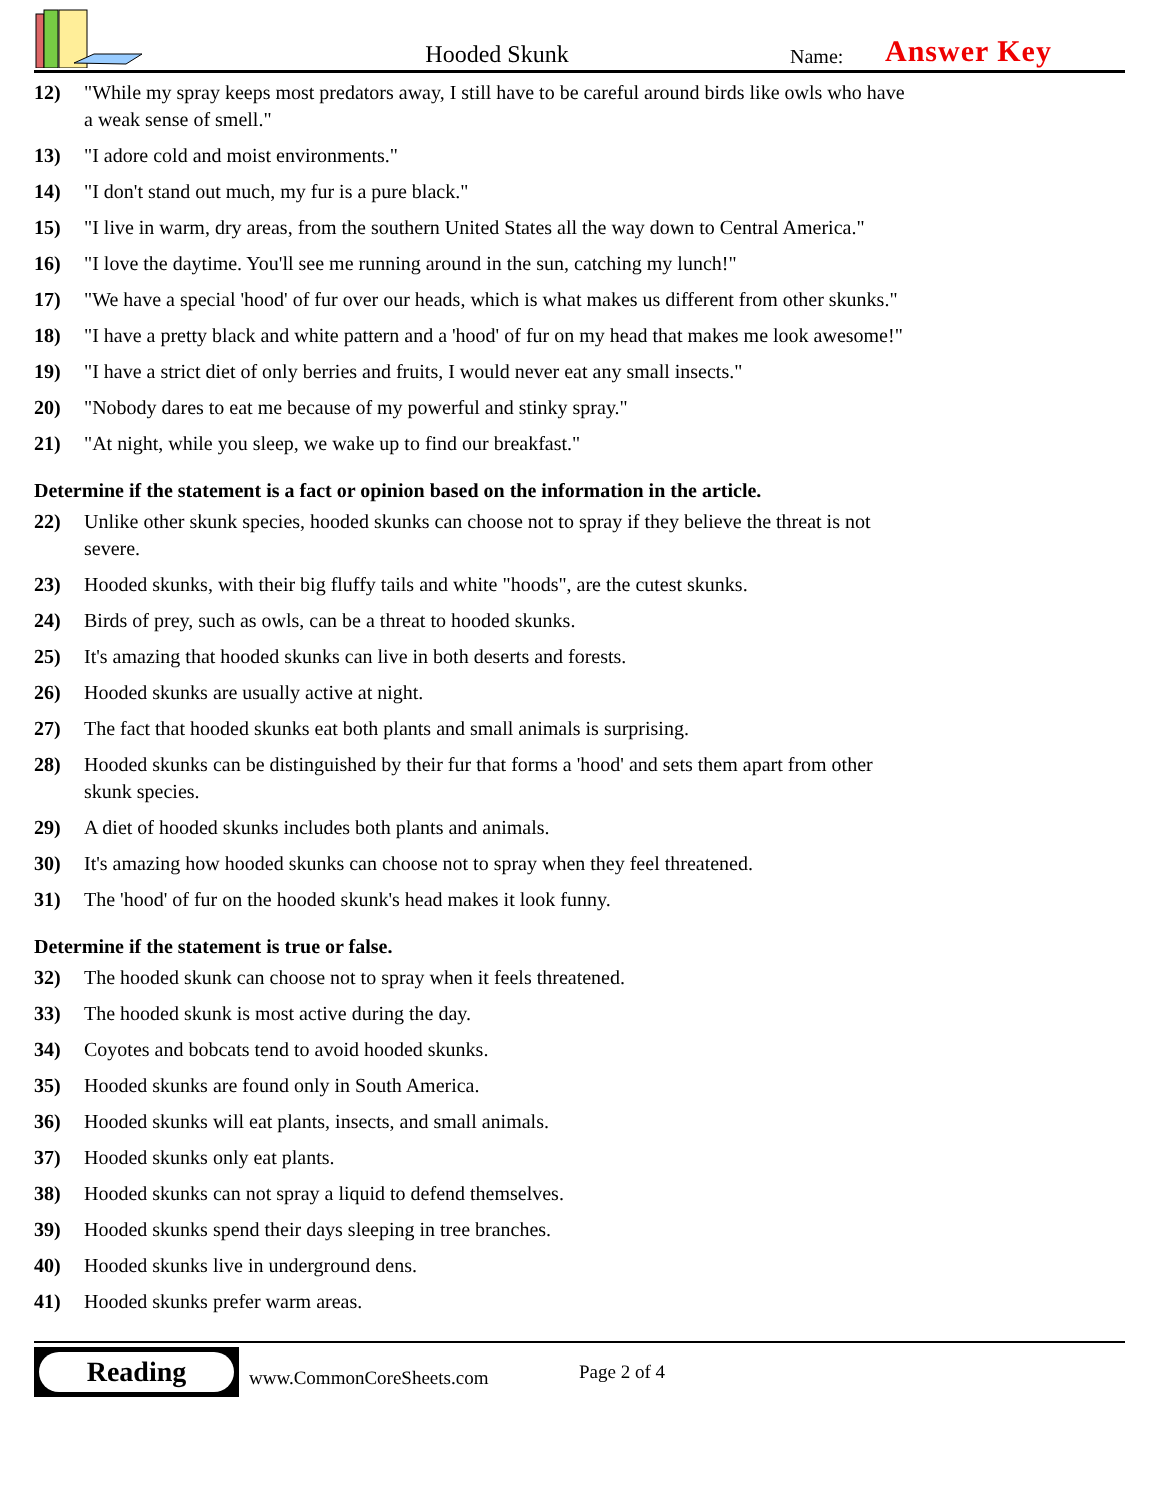Hooded Skunk
Name:
Answer Key
12) "While my spray keeps most predators away, I still have to be careful around birds like owls who have a weak sense of smell."
13) "I adore cold and moist environments."
14) "I don't stand out much, my fur is a pure black."
15) "I live in warm, dry areas, from the southern United States all the way down to Central America."
16) "I love the daytime. You'll see me running around in the sun, catching my lunch!"
17) "We have a special 'hood' of fur over our heads, which is what makes us different from other skunks."
18) "I have a pretty black and white pattern and a 'hood' of fur on my head that makes me look awesome!"
19) "I have a strict diet of only berries and fruits, I would never eat any small insects."
20) "Nobody dares to eat me because of my powerful and stinky spray."
21) "At night, while you sleep, we wake up to find our breakfast."
Determine if the statement is a fact or opinion based on the information in the article.
22) Unlike other skunk species, hooded skunks can choose not to spray if they believe the threat is not severe.
23) Hooded skunks, with their big fluffy tails and white "hoods", are the cutest skunks.
24) Birds of prey, such as owls, can be a threat to hooded skunks.
25) It's amazing that hooded skunks can live in both deserts and forests.
26) Hooded skunks are usually active at night.
27) The fact that hooded skunks eat both plants and small animals is surprising.
28) Hooded skunks can be distinguished by their fur that forms a 'hood' and sets them apart from other skunk species.
29) A diet of hooded skunks includes both plants and animals.
30) It's amazing how hooded skunks can choose not to spray when they feel threatened.
31) The 'hood' of fur on the hooded skunk's head makes it look funny.
Determine if the statement is true or false.
32) The hooded skunk can choose not to spray when it feels threatened.
33) The hooded skunk is most active during the day.
34) Coyotes and bobcats tend to avoid hooded skunks.
35) Hooded skunks are found only in South America.
36) Hooded skunks will eat plants, insects, and small animals.
37) Hooded skunks only eat plants.
38) Hooded skunks can not spray a liquid to defend themselves.
39) Hooded skunks spend their days sleeping in tree branches.
40) Hooded skunks live in underground dens.
41) Hooded skunks prefer warm areas.
Reading
www.CommonCoreSheets.com
Page 2 of 4